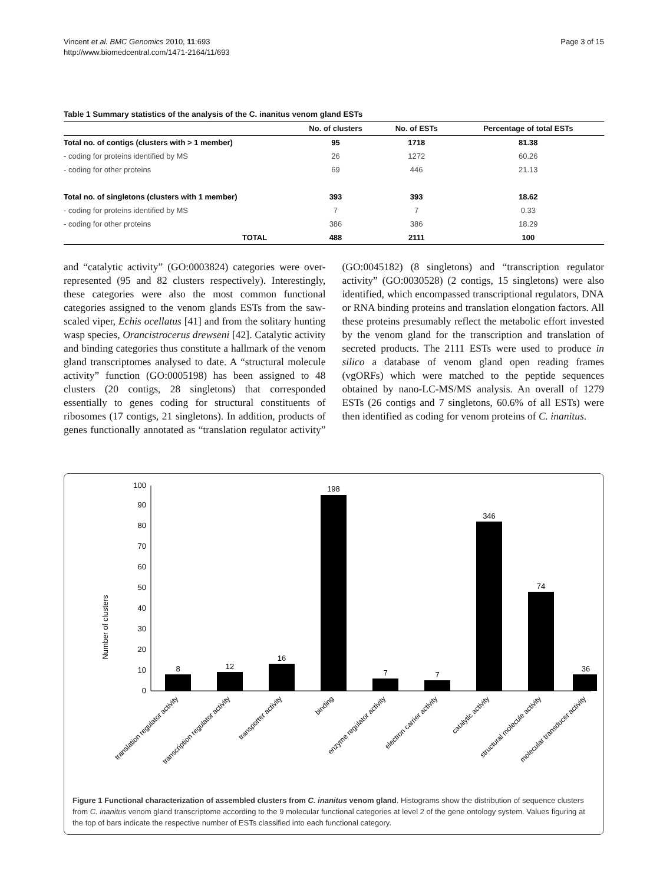Vincent et al. BMC Genomics 2010, 11:693
http://www.biomedcentral.com/1471-2164/11/693
Page 3 of 15
Table 1 Summary statistics of the analysis of the C. inanitus venom gland ESTs
| | No. of clusters | No. of ESTs | Percentage of total ESTs |
| --- | --- | --- | --- |
| Total no. of contigs (clusters with > 1 member) | 95 | 1718 | 81.38 |
| - coding for proteins identified by MS | 26 | 1272 | 60.26 |
| - coding for other proteins | 69 | 446 | 21.13 |
| Total no. of singletons (clusters with 1 member) | 393 | 393 | 18.62 |
| - coding for proteins identified by MS | 7 | 7 | 0.33 |
| - coding for other proteins | 386 | 386 | 18.29 |
| TOTAL | 488 | 2111 | 100 |
and “catalytic activity” (GO:0003824) categories were over-represented (95 and 82 clusters respectively). Interestingly, these categories were also the most common functional categories assigned to the venom glands ESTs from the saw-scaled viper, Echis ocellatus [41] and from the solitary hunting wasp species, Orancistrocerus drewseni [42]. Catalytic activity and binding categories thus constitute a hallmark of the venom gland transcriptomes analysed to date. A “structural molecule activity” function (GO:0005198) has been assigned to 48 clusters (20 contigs, 28 singletons) that corresponded essentially to genes coding for structural constituents of ribosomes (17 contigs, 21 singletons). In addition, products of genes functionally annotated as “translation regulator activity” (GO:0045182) (8 singletons) and “transcription regulator activity” (GO:0030528) (2 contigs, 15 singletons) were also identified, which encompassed transcriptional regulators, DNA or RNA binding proteins and translation elongation factors. All these proteins presumably reflect the metabolic effort invested by the venom gland for the transcription and translation of secreted products. The 2111 ESTs were used to produce in silico a database of venom gland open reading frames (vgORFs) which were matched to the peptide sequences obtained by nano-LC-MS/MS analysis. An overall of 1279 ESTs (26 contigs and 7 singletons, 60.6% of all ESTs) were then identified as coding for venom proteins of C. inanitus.
Number of clusters
0
10
20
30
40
50
60
70
80
90
100
8
12
16
198
7
7
346
74
36
translation regulator activity
transcription regulator activity
transporter activity
binding
enzyme regulator activity
electron carrier activity
catalytic activity
structural molecule activity
molecular transducer activity
Figure 1 Functional characterization of assembled clusters from C. inanitus venom gland. Histograms show the distribution of sequence clusters from C. inanitus venom gland transcriptome according to the 9 molecular functional categories at level 2 of the gene ontology system. Values figuring at the top of bars indicate the respective number of ESTs classified into each functional category.